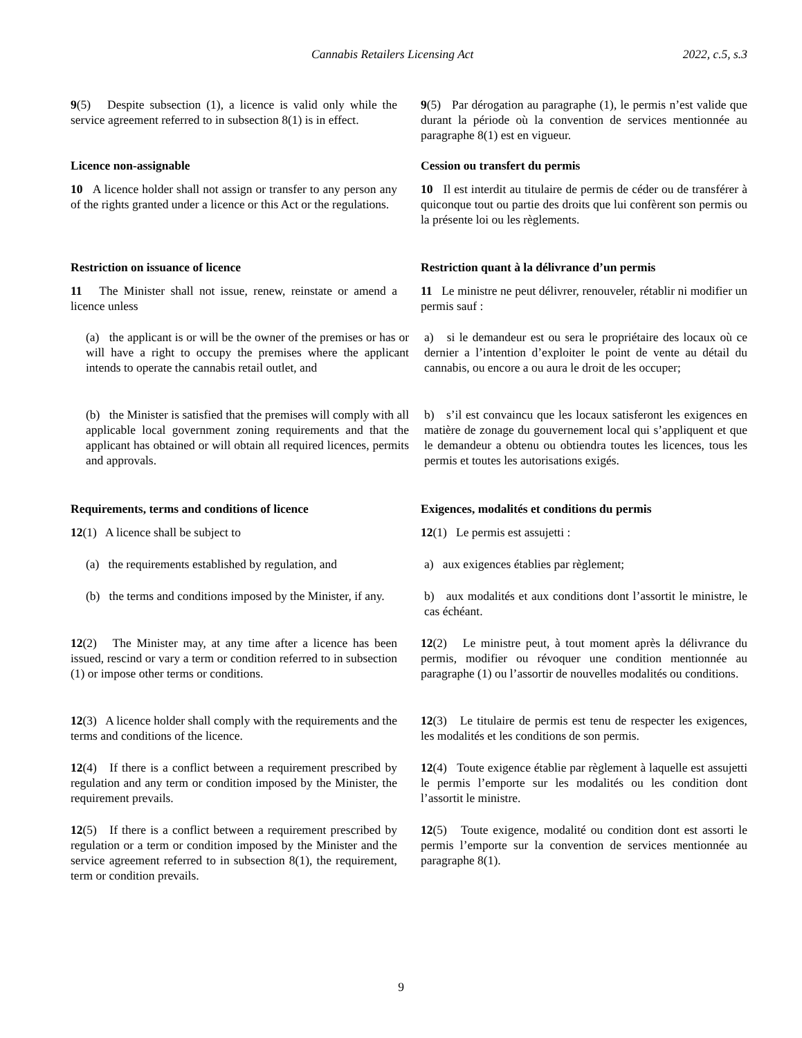Cannabis Retailers Licensing Act 2022, c.5, s.3
9(5) Despite subsection (1), a licence is valid only while the service agreement referred to in subsection 8(1) is in effect.
9(5) Par dérogation au paragraphe (1), le permis n’est valide que durant la période où la convention de services mentionnée au paragraphe 8(1) est en vigueur.
Licence non-assignable Cession ou transfert du permis
10 A licence holder shall not assign or transfer to any person any of the rights granted under a licence or this Act or the regulations.
10 Il est interdit au titulaire de permis de céder ou de transférer à quiconque tout ou partie des droits que lui confèrent son permis ou la présente loi ou les règlements.
Restriction on issuance of licence Restriction quant à la délivrance d’un permis
11 The Minister shall not issue, renew, reinstate or amend a licence unless
11 Le ministre ne peut délivrer, renouveler, rétablir ni modifier un permis sauf :
(a) the applicant is or will be the owner of the premises or has or will have a right to occupy the premises where the applicant intends to operate the cannabis retail outlet, and
a) si le demandeur est ou sera le propriétaire des locaux où ce dernier a l’intention d’exploiter le point de vente au détail du cannabis, ou encore a ou aura le droit de les occuper;
(b) the Minister is satisfied that the premises will comply with all applicable local government zoning requirements and that the applicant has obtained or will obtain all required licences, permits and approvals.
b) s’il est convaincu que les locaux satisferont les exigences en matière de zonage du gouvernement local qui s’appliquent et que le demandeur a obtenu ou obtiendra toutes les licences, tous les permis et toutes les autorisations exigés.
Requirements, terms and conditions of licence
Exigences, modalités et conditions du permis
12(1) A licence shall be subject to 12(1) Le permis est assujetti :
(a) the requirements established by regulation, and
a) aux exigences établies par règlement;
(b) the terms and conditions imposed by the Minister, if any.
b) aux modalités et aux conditions dont l’assortit le ministre, le cas échéant.
12(2) The Minister may, at any time after a licence has been issued, rescind or vary a term or condition referred to in subsection (1) or impose other terms or conditions.
12(2) Le ministre peut, à tout moment après la délivrance du permis, modifier ou révoquer une condition mentionnée au paragraphe (1) ou l’assortir de nouvelles modalités ou conditions.
12(3) A licence holder shall comply with the requirements and the terms and conditions of the licence.
12(3) Le titulaire de permis est tenu de respecter les exigences, les modalités et les conditions de son permis.
12(4) If there is a conflict between a requirement prescribed by regulation and any term or condition imposed by the Minister, the requirement prevails.
12(4) Toute exigence établie par règlement à laquelle est assujetti le permis l’emporte sur les modalités ou les condition dont l’assortit le ministre.
12(5) If there is a conflict between a requirement prescribed by regulation or a term or condition imposed by the Minister and the service agreement referred to in subsection 8(1), the requirement, term or condition prevails.
12(5) Toute exigence, modalité ou condition dont est assorti le permis l’emporte sur la convention de services mentionnée au paragraphe 8(1).
9